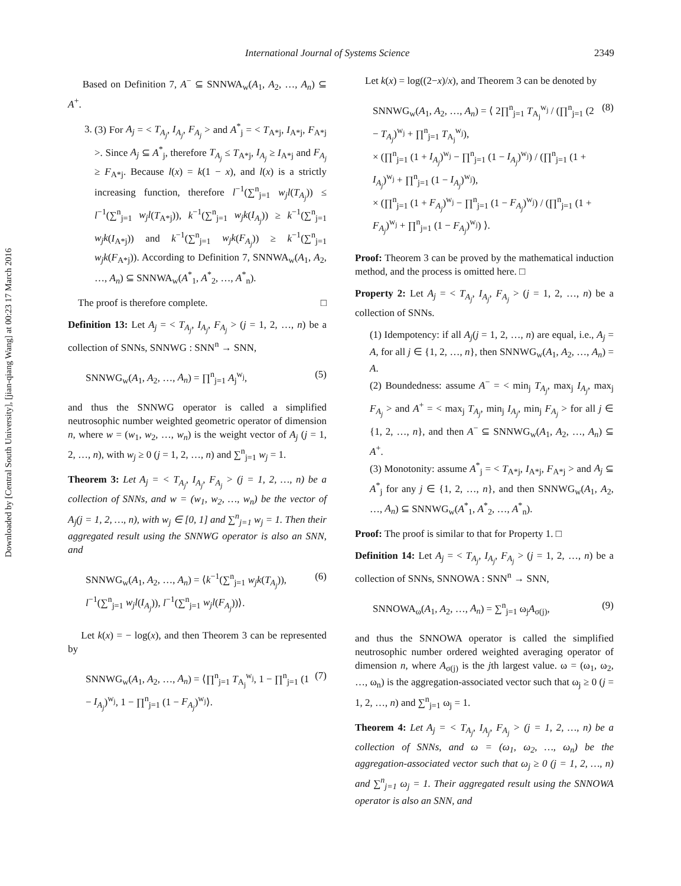Downloaded by [Central South University], [jian-qiang Wang] at 00:23 17 March 2016
International Journal of Systems Science 2349
Based on Definition 7, A<sup>−</sup> ⊆ SNNWA<sub>w</sub>(A<sub>1</sub>, A<sub>2</sub>, …, A<sub>n</sub>) ⊆ A<sup>+</sup>.
3. (3) For A<sub>j</sub> = < T<sub>A<sub>j</sub></sub>, I<sub>A<sub>j</sub></sub>, F<sub>A<sub>j</sub></sub> > and A<sup>*</sup><sub>j</sub> = < T<sub>A*j</sub>, I<sub>A*j</sub>, F<sub>A*j</sub> >. Since A<sub>j</sub> ⊆ A<sup>*</sup><sub>j</sub>, therefore T<sub>A<sub>j</sub></sub> ≤ T<sub>A*j</sub>, I<sub>A<sub>j</sub></sub> ≥ I<sub>A*j</sub> and F<sub>A<sub>j</sub></sub> ≥ F<sub>A*j</sub>. Because l(x) = k(1 − x), and l(x) is a strictly increasing function, therefore l<sup>−1</sup>(∑<sup>n</sup><sub>j=1</sub> w<sub>j</sub>l(T<sub>A<sub>j</sub></sub>)) ≤ l<sup>−1</sup>(∑<sup>n</sup><sub>j=1</sub> w<sub>j</sub>l(T<sub>A*j</sub>)), k<sup>−1</sup>(∑<sup>n</sup><sub>j=1</sub> w<sub>j</sub>k(I<sub>A<sub>j</sub></sub>)) ≥ k<sup>−1</sup>(∑<sup>n</sup><sub>j=1</sub> w<sub>j</sub>k(I<sub>A*j</sub>)) and k<sup>−1</sup>(∑<sup>n</sup><sub>j=1</sub> w<sub>j</sub>k(F<sub>A<sub>j</sub></sub>)) ≥ k<sup>−1</sup>(∑<sup>n</sup><sub>j=1</sub> w<sub>j</sub>k(F<sub>A*j</sub>)). According to Definition 7, SNNWA<sub>w</sub>(A<sub>1</sub>, A<sub>2</sub>, …, A<sub>n</sub>) ⊆ SNNWA<sub>w</sub>(A<sup>*</sup><sub>1</sub>, A<sup>*</sup><sub>2</sub>, …, A<sup>*</sup><sub>n</sub>).
The proof is therefore complete. □
Definition 13: Let A<sub>j</sub> = < T<sub>A<sub>j</sub></sub>, I<sub>A<sub>j</sub></sub>, F<sub>A<sub>j</sub></sub> > (j = 1, 2, …, n) be a collection of SNNs, SNNWG : SNN<sup>n</sup> → SNN,
SNNWG<sub>w</sub>(A<sub>1</sub>, A<sub>2</sub>, …, A<sub>n</sub>) = ∏<sup>n</sup><sub>j=1</sub> A<sub>j</sub><sup>w<sub>j</sub></sup>, (5)
and thus the SNNWG operator is called a simplified neutrosophic number weighted geometric operator of dimension n, where w = (w<sub>1</sub>, w<sub>2</sub>, …, w<sub>n</sub>) is the weight vector of A<sub>j</sub> (j = 1, 2, …, n), with w<sub>j</sub> ≥ 0 (j = 1, 2, …, n) and ∑<sup>n</sup><sub>j=1</sub> w<sub>j</sub> = 1.
Theorem 3: Let A<sub>j</sub> = < T<sub>A<sub>j</sub></sub>, I<sub>A<sub>j</sub></sub>, F<sub>A<sub>j</sub></sub> > (j = 1, 2, …, n) be a collection of SNNs, and w = (w<sub>1</sub>, w<sub>2</sub>, …, w<sub>n</sub>) be the vector of A<sub>j</sub>(j = 1, 2, …, n), with w<sub>j</sub> ∈ [0, 1] and ∑<sup>n</sup><sub>j=1</sub> w<sub>j</sub> = 1. Then their aggregated result using the SNNWG operator is also an SNN, and
SNNWG<sub>w</sub>(A<sub>1</sub>, A<sub>2</sub>, …, A<sub>n</sub>) = ⟨k<sup>−1</sup>(∑<sup>n</sup><sub>j=1</sub> w<sub>j</sub>k(T<sub>A<sub>j</sub></sub>)), l<sup>−1</sup>(∑<sup>n</sup><sub>j=1</sub> w<sub>j</sub>l(I<sub>A<sub>j</sub></sub>)), l<sup>−1</sup>(∑<sup>n</sup><sub>j=1</sub> w<sub>j</sub>l(F<sub>A<sub>j</sub></sub>))⟩. (6)
Let k(x) = − log(x), and then Theorem 3 can be represented by
SNNWG<sub>w</sub>(A<sub>1</sub>, A<sub>2</sub>, …, A<sub>n</sub>) = ⟨∏<sup>n</sup><sub>j=1</sub> T<sub>A<sub>j</sub></sub><sup>w<sub>j</sub></sup>, 1 − ∏<sup>n</sup><sub>j=1</sub> (1 − I<sub>A<sub>j</sub></sub>)<sup>w<sub>j</sub></sup>, 1 − ∏<sup>n</sup><sub>j=1</sub> (1 − F<sub>A<sub>j</sub></sub>)<sup>w<sub>j</sub></sup>⟩. (7)
Let k(x) = log((2−x)/x), and Theorem 3 can be denoted by
SNNWG<sub>w</sub>(A<sub>1</sub>, A<sub>2</sub>, …, A<sub>n</sub>) = ⟨ 2∏<sup>n</sup><sub>j=1</sub> T<sub>A<sub>j</sub></sub><sup>w<sub>j</sub></sup> / (∏<sup>n</sup><sub>j=1</sub> (2 − T<sub>A<sub>j</sub></sub>)<sup>w<sub>j</sub></sup> + ∏<sup>n</sup><sub>j=1</sub> T<sub>A<sub>j</sub></sub><sup>w<sub>j</sub></sup>),
× (∏<sup>n</sup><sub>j=1</sub> (1 + I<sub>A<sub>j</sub></sub>)<sup>w<sub>j</sub></sup> − ∏<sup>n</sup><sub>j=1</sub> (1 − I<sub>A<sub>j</sub></sub>)<sup>w<sub>j</sub></sup>) / (∏<sup>n</sup><sub>j=1</sub> (1 + I<sub>A<sub>j</sub></sub>)<sup>w<sub>j</sub></sup> + ∏<sup>n</sup><sub>j=1</sub> (1 − I<sub>A<sub>j</sub></sub>)<sup>w<sub>j</sub></sup>),
× (∏<sup>n</sup><sub>j=1</sub> (1 + F<sub>A<sub>j</sub></sub>)<sup>w<sub>j</sub></sup> − ∏<sup>n</sup><sub>j=1</sub> (1 − F<sub>A<sub>j</sub></sub>)<sup>w<sub>j</sub></sup>) / (∏<sup>n</sup><sub>j=1</sub> (1 + F<sub>A<sub>j</sub></sub>)<sup>w<sub>j</sub></sup> + ∏<sup>n</sup><sub>j=1</sub> (1 − F<sub>A<sub>j</sub></sub>)<sup>w<sub>j</sub></sup>) ⟩. (8)
Proof: Theorem 3 can be proved by the mathematical induction method, and the process is omitted here. □
Property 2: Let A<sub>j</sub> = < T<sub>A<sub>j</sub></sub>, I<sub>A<sub>j</sub></sub>, F<sub>A<sub>j</sub></sub> > (j = 1, 2, …, n) be a collection of SNNs.
(1) Idempotency: if all A<sub>j</sub>(j = 1, 2, …, n) are equal, i.e., A<sub>j</sub> = A, for all j ∈ {1, 2, …, n}, then SNNWG<sub>w</sub>(A<sub>1</sub>, A<sub>2</sub>, …, A<sub>n</sub>) = A.
(2) Boundedness: assume A<sup>−</sup> = < min<sub>j</sub> T<sub>A<sub>j</sub></sub>, max<sub>j</sub> I<sub>A<sub>j</sub></sub>, max<sub>j</sub> F<sub>A<sub>j</sub></sub> > and A<sup>+</sup> = < max<sub>j</sub> T<sub>A<sub>j</sub></sub>, min<sub>j</sub> I<sub>A<sub>j</sub></sub>, min<sub>j</sub> F<sub>A<sub>j</sub></sub> > for all j ∈ {1, 2, …, n}, and then A<sup>−</sup> ⊆ SNNWG<sub>w</sub>(A<sub>1</sub>, A<sub>2</sub>, …, A<sub>n</sub>) ⊆ A<sup>+</sup>.
(3) Monotonity: assume A<sup>*</sup><sub>j</sub> = < T<sub>A*j</sub>, I<sub>A*j</sub>, F<sub>A*j</sub> > and A<sub>j</sub> ⊆ A<sup>*</sup><sub>j</sub> for any j ∈ {1, 2, …, n}, and then SNNWG<sub>w</sub>(A<sub>1</sub>, A<sub>2</sub>, …, A<sub>n</sub>) ⊆ SNNWG<sub>w</sub>(A<sup>*</sup><sub>1</sub>, A<sup>*</sup><sub>2</sub>, …, A<sup>*</sup><sub>n</sub>).
Proof: The proof is similar to that for Property 1. □
Definition 14: Let A<sub>j</sub> = < T<sub>A<sub>j</sub></sub>, I<sub>A<sub>j</sub></sub>, F<sub>A<sub>j</sub></sub> > (j = 1, 2, …, n) be a collection of SNNs, SNNOWA : SNN<sup>n</sup> → SNN,
SNNOWA<sub>ω</sub>(A<sub>1</sub>, A<sub>2</sub>, …, A<sub>n</sub>) = ∑<sup>n</sup><sub>j=1</sub> ω<sub>j</sub>A<sub>σ(j)</sub>, (9)
and thus the SNNOWA operator is called the simplified neutrosophic number ordered weighted averaging operator of dimension n, where A<sub>σ(j)</sub> is the jth largest value. ω = (ω<sub>1</sub>, ω<sub>2</sub>, …, ω<sub>n</sub>) is the aggregation-associated vector such that ω<sub>j</sub> ≥ 0 (j = 1, 2, …, n) and ∑<sup>n</sup><sub>j=1</sub> ω<sub>j</sub> = 1.
Theorem 4: Let A<sub>j</sub> = < T<sub>A<sub>j</sub></sub>, I<sub>A<sub>j</sub></sub>, F<sub>A<sub>j</sub></sub> > (j = 1, 2, …, n) be a collection of SNNs, and ω = (ω<sub>1</sub>, ω<sub>2</sub>, …, ω<sub>n</sub>) be the aggregation-associated vector such that ω<sub>j</sub> ≥ 0 (j = 1, 2, …, n) and ∑<sup>n</sup><sub>j=1</sub> ω<sub>j</sub> = 1. Their aggregated result using the SNNOWA operator is also an SNN, and